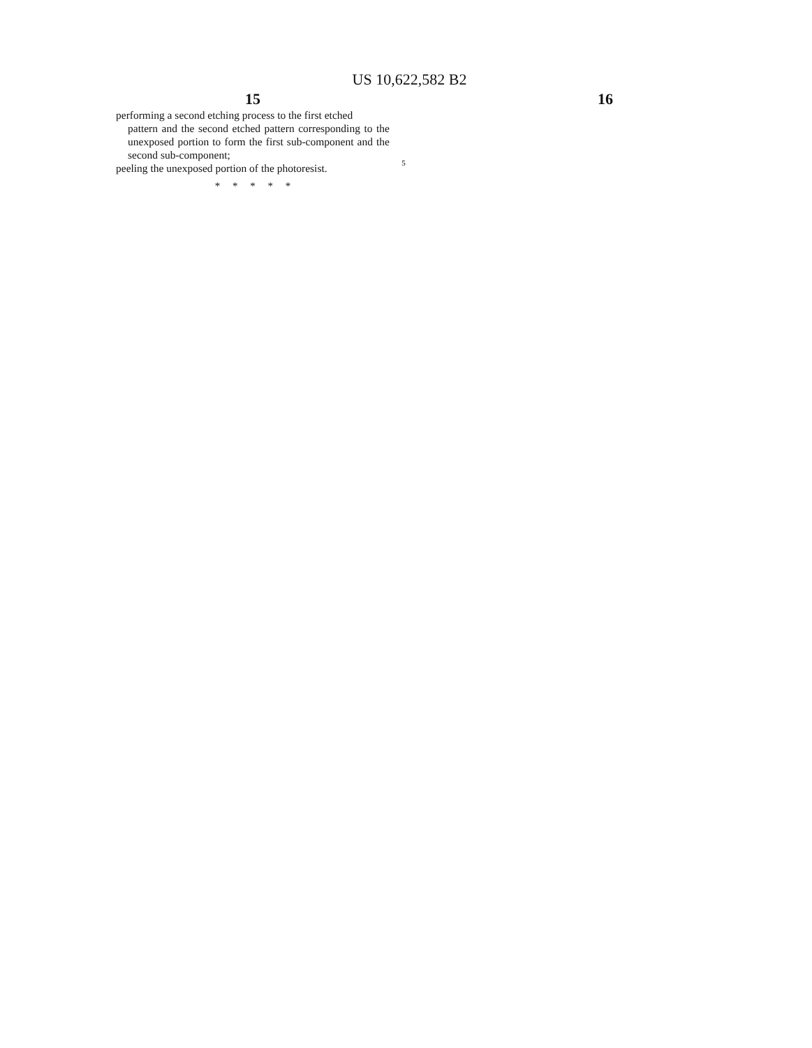US 10,622,582 B2
15
performing a second etching process to the first etched
pattern and the second etched pattern corresponding to the unexposed portion to form the first sub-component and the second sub-component;
peeling the unexposed portion of the photoresist.
* * * * *
5
16